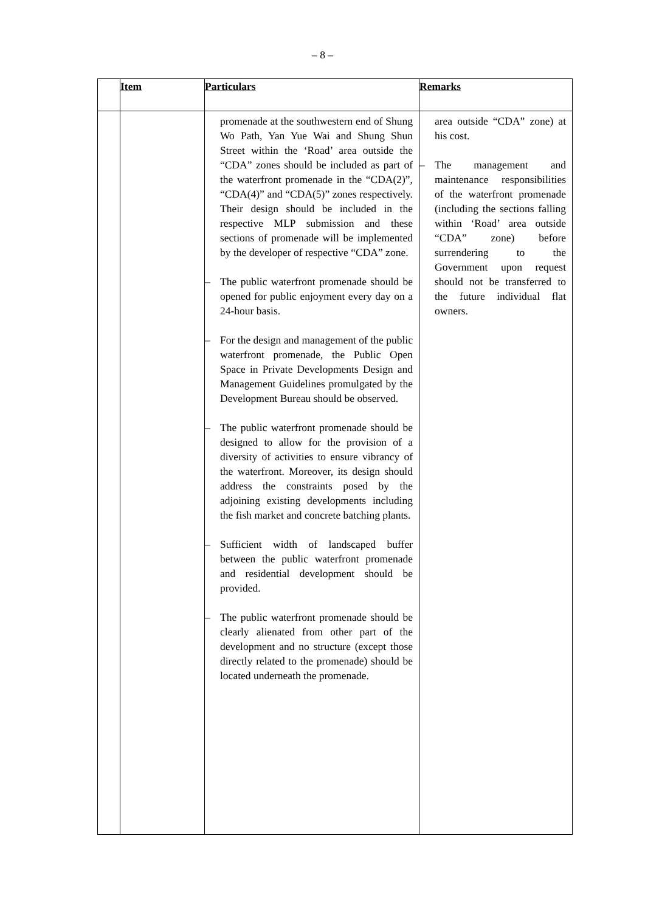– 8 –
| | Item | Particulars | Remarks |
| --- | --- | --- | --- |
| | | promenade at the southwestern end of Shung Wo Path, Yan Yue Wai and Shung Shun Street within the ‘Road’ area outside the “CDA” zones should be included as part of the waterfront promenade in the “CDA(2)”, “CDA(4)” and “CDA(5)” zones respectively. Their design should be included in the respective MLP submission and these sections of promenade will be implemented by the developer of respective “CDA” zone. – The public waterfront promenade should be opened for public enjoyment every day on a 24-hour basis. – For the design and management of the public waterfront promenade, the Public Open Space in Private Developments Design and Management Guidelines promulgated by the Development Bureau should be observed. – The public waterfront promenade should be designed to allow for the provision of a diversity of activities to ensure vibrancy of the waterfront. Moreover, its design should address the constraints posed by the adjoining existing developments including the fish market and concrete batching plants. – Sufficient width of landscaped buffer between the public waterfront promenade and residential development should be provided. – The public waterfront promenade should be clearly alienated from other part of the development and no structure (except those directly related to the promenade) should be located underneath the promenade. | area outside “CDA” zone) at his cost. – The management and maintenance responsibilities of the waterfront promenade (including the sections falling within ‘Road’ area outside “CDA” zone) before surrendering to the Government upon request should not be transferred to the future individual flat owners. |